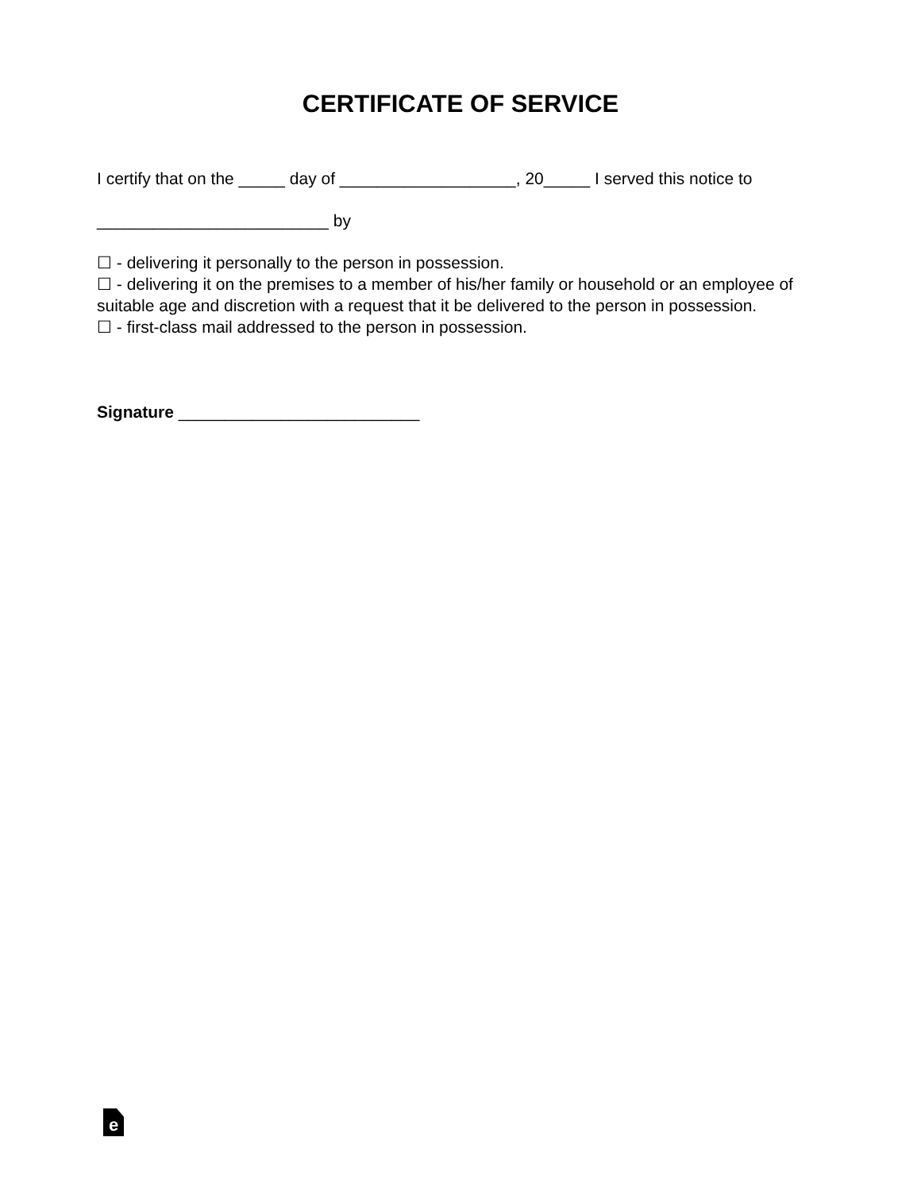CERTIFICATE OF SERVICE
I certify that on the _____ day of ___________________, 20_____ I served this notice to
_________________________ by
☐ - delivering it personally to the person in possession.
☐ - delivering it on the premises to a member of his/her family or household or an employee of suitable age and discretion with a request that it be delivered to the person in possession.
☐ - first-class mail addressed to the person in possession.
Signature __________________________
e